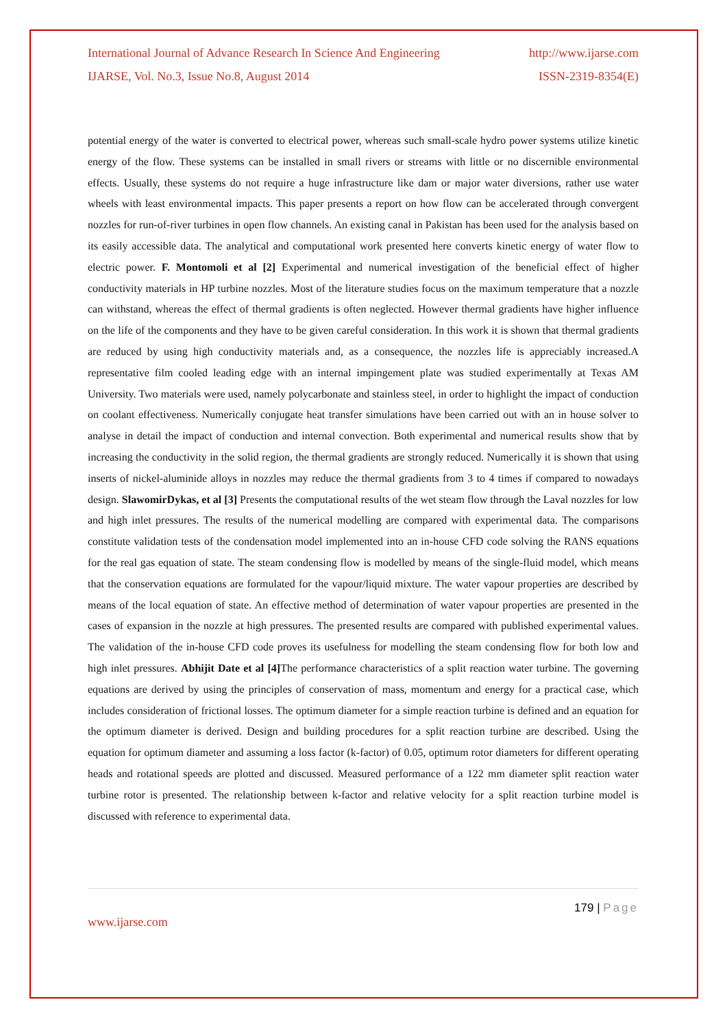International Journal of Advance Research In Science And Engineering http://www.ijarse.com
IJARSE, Vol. No.3, Issue No.8, August 2014 ISSN-2319-8354(E)
potential energy of the water is converted to electrical power, whereas such small-scale hydro power systems utilize kinetic energy of the flow. These systems can be installed in small rivers or streams with little or no discernible environmental effects. Usually, these systems do not require a huge infrastructure like dam or major water diversions, rather use water wheels with least environmental impacts. This paper presents a report on how flow can be accelerated through convergent nozzles for run-of-river turbines in open flow channels. An existing canal in Pakistan has been used for the analysis based on its easily accessible data. The analytical and computational work presented here converts kinetic energy of water flow to electric power. F. Montomoli et al [2] Experimental and numerical investigation of the beneficial effect of higher conductivity materials in HP turbine nozzles. Most of the literature studies focus on the maximum temperature that a nozzle can withstand, whereas the effect of thermal gradients is often neglected. However thermal gradients have higher influence on the life of the components and they have to be given careful consideration. In this work it is shown that thermal gradients are reduced by using high conductivity materials and, as a consequence, the nozzles life is appreciably increased.A representative film cooled leading edge with an internal impingement plate was studied experimentally at Texas AM University. Two materials were used, namely polycarbonate and stainless steel, in order to highlight the impact of conduction on coolant effectiveness. Numerically conjugate heat transfer simulations have been carried out with an in house solver to analyse in detail the impact of conduction and internal convection. Both experimental and numerical results show that by increasing the conductivity in the solid region, the thermal gradients are strongly reduced. Numerically it is shown that using inserts of nickel-aluminide alloys in nozzles may reduce the thermal gradients from 3 to 4 times if compared to nowadays design. SlawomirDykas, et al [3] Presents the computational results of the wet steam flow through the Laval nozzles for low and high inlet pressures. The results of the numerical modelling are compared with experimental data. The comparisons constitute validation tests of the condensation model implemented into an in-house CFD code solving the RANS equations for the real gas equation of state. The steam condensing flow is modelled by means of the single-fluid model, which means that the conservation equations are formulated for the vapour/liquid mixture. The water vapour properties are described by means of the local equation of state. An effective method of determination of water vapour properties are presented in the cases of expansion in the nozzle at high pressures. The presented results are compared with published experimental values. The validation of the in-house CFD code proves its usefulness for modelling the steam condensing flow for both low and high inlet pressures. Abhijit Date et al [4] The performance characteristics of a split reaction water turbine. The governing equations are derived by using the principles of conservation of mass, momentum and energy for a practical case, which includes consideration of frictional losses. The optimum diameter for a simple reaction turbine is defined and an equation for the optimum diameter is derived. Design and building procedures for a split reaction turbine are described. Using the equation for optimum diameter and assuming a loss factor (k-factor) of 0.05, optimum rotor diameters for different operating heads and rotational speeds are plotted and discussed. Measured performance of a 122 mm diameter split reaction water turbine rotor is presented. The relationship between k-factor and relative velocity for a split reaction turbine model is discussed with reference to experimental data.
179 | Page
www.ijarse.com